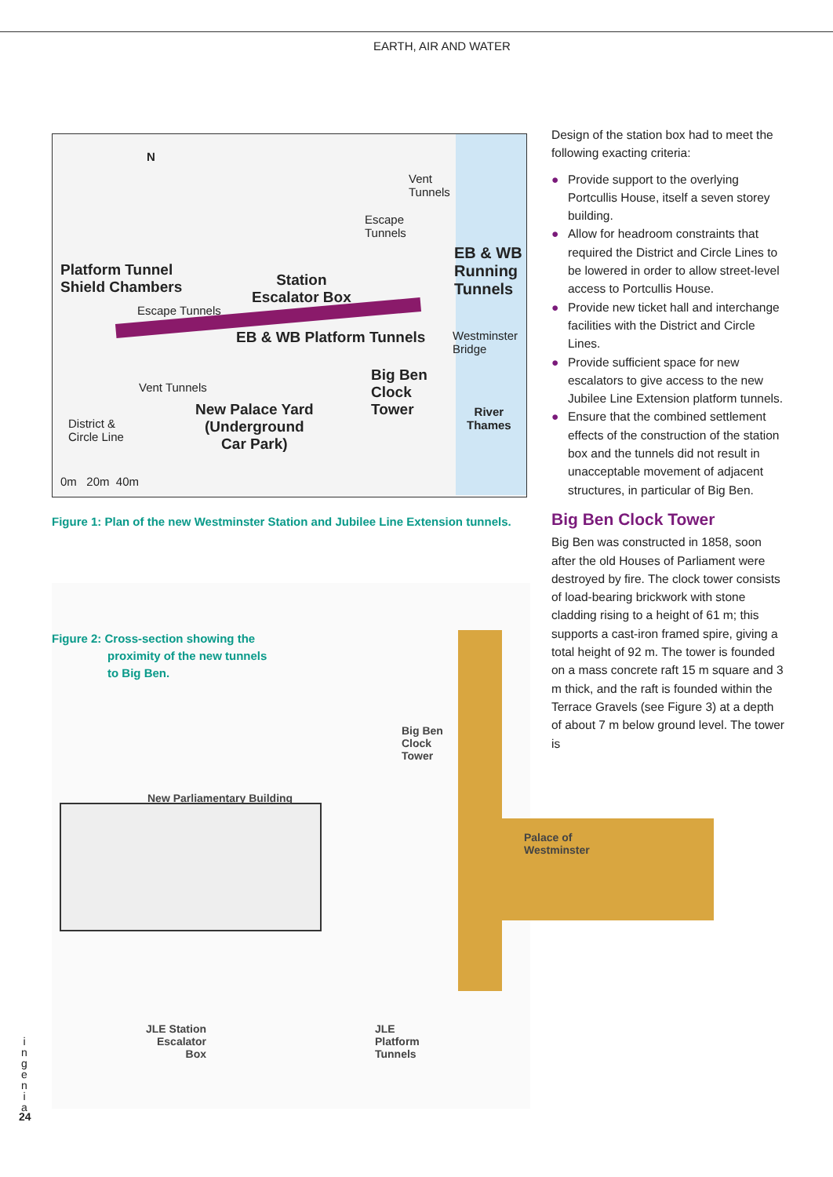EARTH, AIR AND WATER
N
Vent
Tunnels
Escape
Tunnels
EB & WB
Running
Tunnels
Platform Tunnel
Shield Chambers Station
Escalator Box
Escape Tunnels
EB & WB Platform Tunnels Westminster
Bridge
Big Ben
Clock
Tower
Vent Tunnels
New Palace Yard
(Underground
Car Park)
River
Thames District &
Circle Line
0m 20m 40m
Figure 1: Plan of the new Westminster Station and Jubilee Line Extension tunnels.
Figure 2: Cross-section showing the
proximity of the new tunnels
to Big Ben.
Big Ben
Clock
Tower
New Parliamentary Building
Palace of Westminster
JLE Station
Escalator
Box
JLE
Platform
Tunnels
Design of the station box had to meet the following exacting criteria:
● Provide support to the overlying Portcullis House, itself a seven storey building.
● Allow for headroom constraints that required the District and Circle Lines to be lowered in order to allow street-level access to Portcullis House.
● Provide new ticket hall and interchange facilities with the District and Circle Lines.
● Provide sufficient space for new escalators to give access to the new Jubilee Line Extension platform tunnels.
● Ensure that the combined settlement effects of the construction of the station box and the tunnels did not result in unacceptable movement of adjacent structures, in particular of Big Ben.
Big Ben Clock Tower
Big Ben was constructed in 1858, soon after the old Houses of Parliament were destroyed by fire. The clock tower consists of load-bearing brickwork with stone cladding rising to a height of 61 m; this supports a cast-iron framed spire, giving a total height of 92 m. The tower is founded on a mass concrete raft 15 m square and 3 m thick, and the raft is founded within the Terrace Gravels (see Figure 3) at a depth of about 7 m below ground level. The tower is
i n g e n i a
24